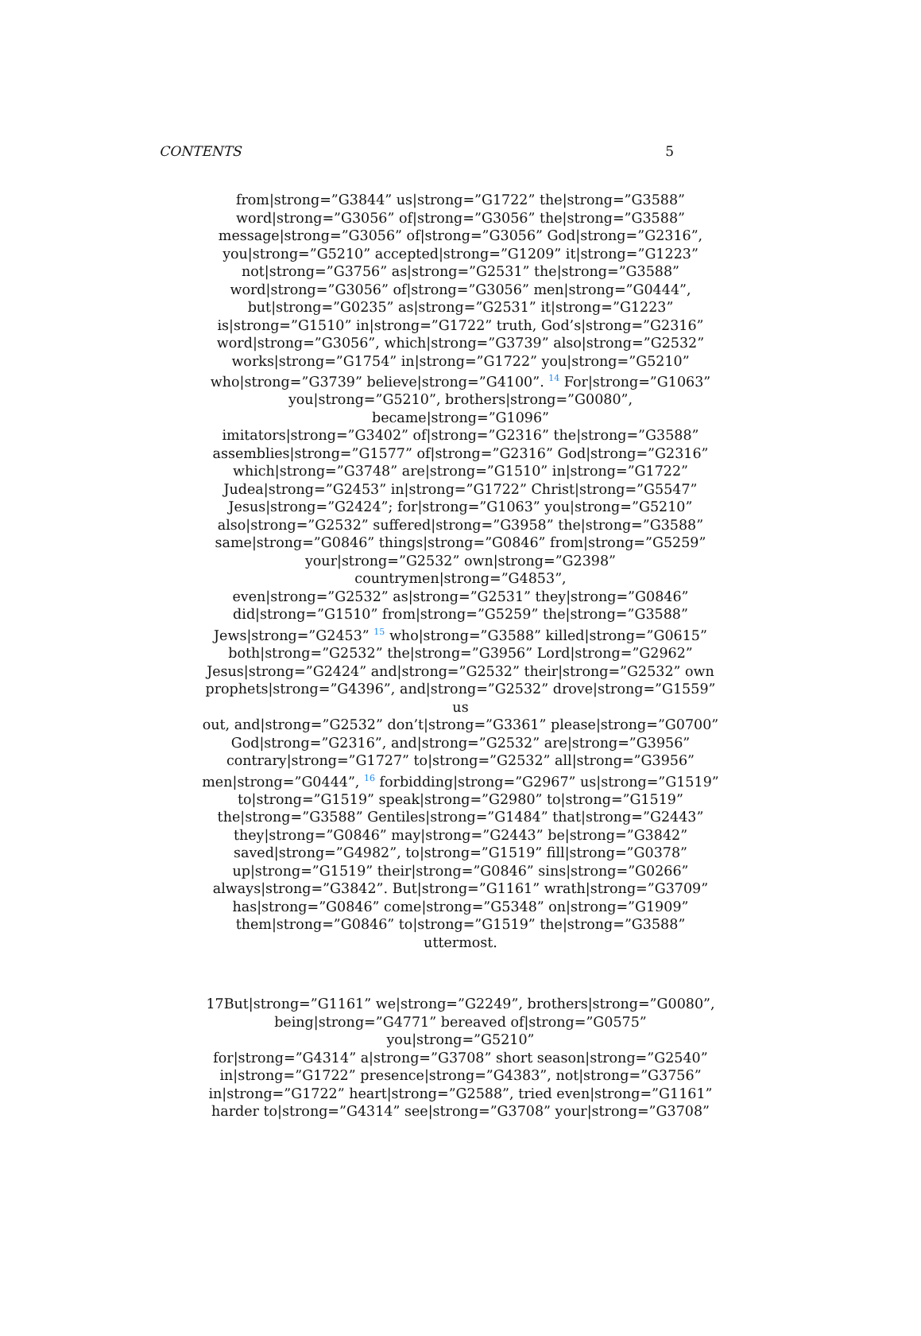CONTENTS 5
from|strong=”G3844” us|strong=”G1722” the|strong=”G3588”
word|strong=”G3056” of|strong=”G3056” the|strong=”G3588”
message|strong=”G3056” of|strong=”G3056” God|strong=”G2316”,
you|strong=”G5210” accepted|strong=”G1209” it|strong=”G1223”
not|strong=”G3756” as|strong=”G2531” the|strong=”G3588”
word|strong=”G3056” of|strong=”G3056” men|strong=”G0444”,
but|strong=”G0235” as|strong=”G2531” it|strong=”G1223”
is|strong=”G1510” in|strong=”G1722” truth, God’s|strong=”G2316”
word|strong=”G3056”, which|strong=”G3739” also|strong=”G2532”
works|strong=”G1754” in|strong=”G1722” you|strong=”G5210”
who|strong=”G3739” believe|strong=”G4100”. <sup>14</sup> For|strong=”G1063”
you|strong=”G5210”, brothers|strong=”G0080”, became|strong=”G1096”
imitators|strong=”G3402” of|strong=”G2316” the|strong=”G3588”
assemblies|strong=”G1577” of|strong=”G2316” God|strong=”G2316”
which|strong=”G3748” are|strong=”G1510” in|strong=”G1722”
Judea|strong=”G2453” in|strong=”G1722” Christ|strong=”G5547”
Jesus|strong=”G2424”; for|strong=”G1063” you|strong=”G5210”
also|strong=”G2532” suffered|strong=”G3958” the|strong=”G3588”
same|strong=”G0846” things|strong=”G0846” from|strong=”G5259”
your|strong=”G2532” own|strong=”G2398” countrymen|strong=”G4853”,
even|strong=”G2532” as|strong=”G2531” they|strong=”G0846”
did|strong=”G1510” from|strong=”G5259” the|strong=”G3588”
Jews|strong=”G2453” <sup>15</sup> who|strong=”G3588” killed|strong=”G0615”
both|strong=”G2532” the|strong=”G3956” Lord|strong=”G2962”
Jesus|strong=”G2424” and|strong=”G2532” their|strong=”G2532” own
prophets|strong=”G4396”, and|strong=”G2532” drove|strong=”G1559” us
out, and|strong=”G2532” don’t|strong=”G3361” please|strong=”G0700”
God|strong=”G2316”, and|strong=”G2532” are|strong=”G3956”
contrary|strong=”G1727” to|strong=”G2532” all|strong=”G3956”
men|strong=”G0444”, <sup>16</sup> forbidding|strong=”G2967” us|strong=”G1519”
to|strong=”G1519” speak|strong=”G2980” to|strong=”G1519”
the|strong=”G3588” Gentiles|strong=”G1484” that|strong=”G2443”
they|strong=”G0846” may|strong=”G2443” be|strong=”G3842”
saved|strong=”G4982”, to|strong=”G1519” fill|strong=”G0378”
up|strong=”G1519” their|strong=”G0846” sins|strong=”G0266”
always|strong=”G3842”. But|strong=”G1161” wrath|strong=”G3709”
has|strong=”G0846” come|strong=”G5348” on|strong=”G1909”
them|strong=”G0846” to|strong=”G1519” the|strong=”G3588” uttermost.
17But|strong=”G1161” we|strong=”G2249”, brothers|strong=”G0080”,
being|strong=”G4771” bereaved of|strong=”G0575” you|strong=”G5210”
for|strong=”G4314” a|strong=”G3708” short season|strong=”G2540”
in|strong=”G1722” presence|strong=”G4383”, not|strong=”G3756”
in|strong=”G1722” heart|strong=”G2588”, tried even|strong=”G1161”
harder to|strong=”G4314” see|strong=”G3708” your|strong=”G3708”